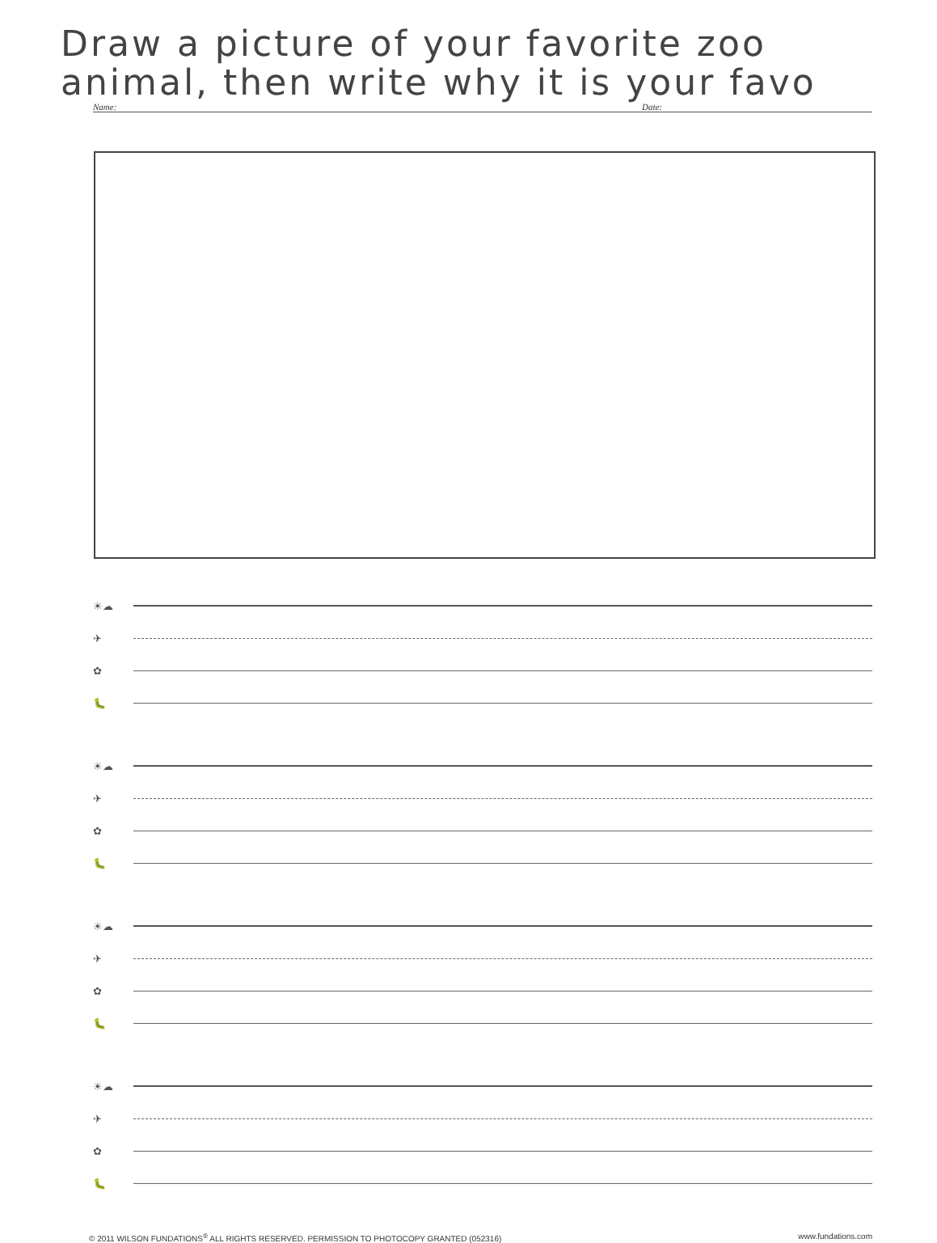Draw a picture of your favorite zoo
animal, then write why it is your favo
Name: Date:
☀☁
✈
✿
🐛
☀☁
✈
✿
🐛
☀☁
✈
✿
🐛
☀☁
✈
✿
🐛
© 2011 WILSON FUNDATIONS<sup>®</sup> ALL RIGHTS RESERVED. PERMISSION TO PHOTOCOPY GRANTED (052316) www.fundations.com